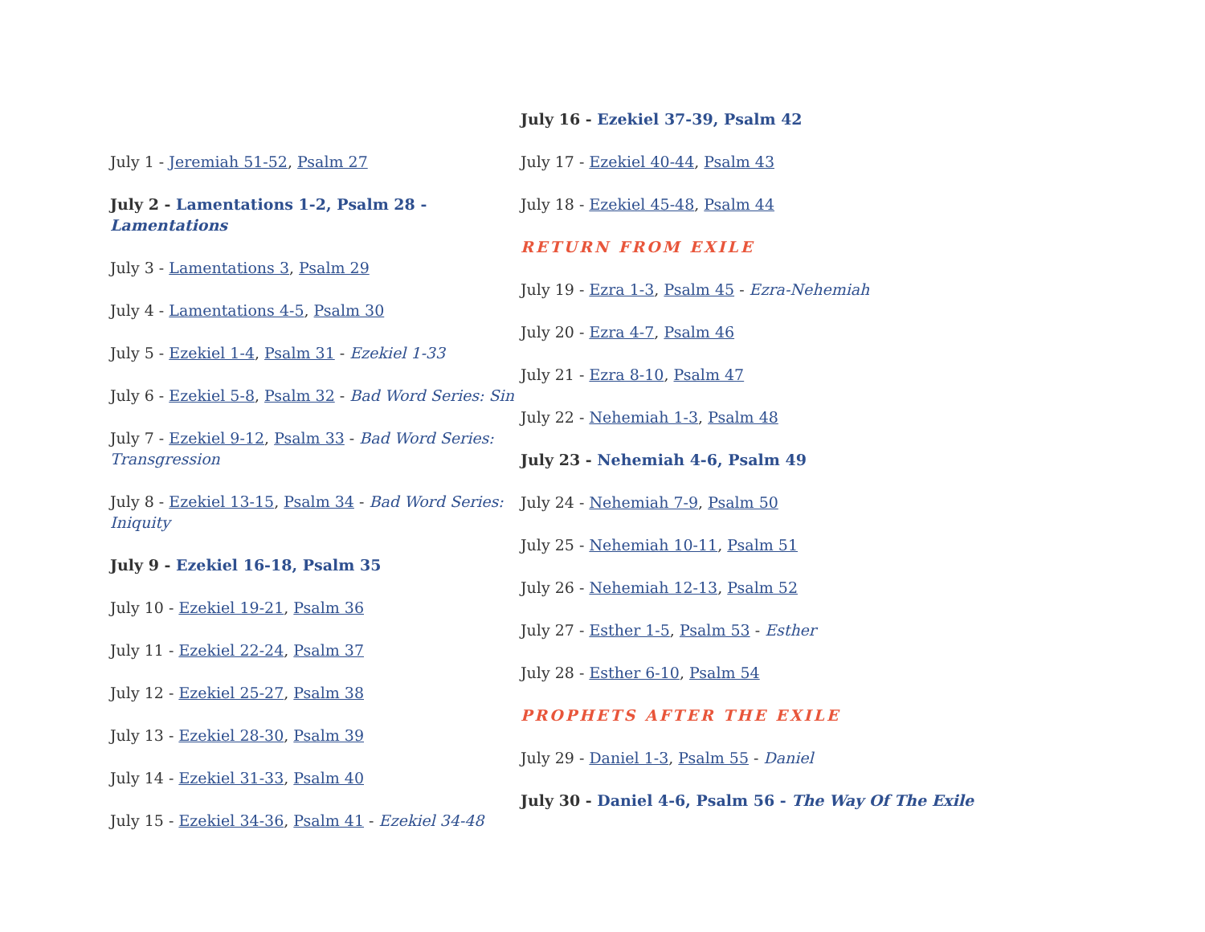July 1 - Jeremiah 51-52, Psalm 27
July 2 - Lamentations 1-2, Psalm 28 - Lamentations
July 3 - Lamentations 3, Psalm 29
July 4 - Lamentations 4-5, Psalm 30
July 5 - Ezekiel 1-4, Psalm 31 - Ezekiel 1-33
July 6 - Ezekiel 5-8, Psalm 32 - Bad Word Series: Sin
July 7 - Ezekiel 9-12, Psalm 33 - Bad Word Series: Transgression
July 8 - Ezekiel 13-15, Psalm 34 - Bad Word Series: Iniquity
July 9 - Ezekiel 16-18, Psalm 35
July 10 - Ezekiel 19-21, Psalm 36
July 11 - Ezekiel 22-24, Psalm 37
July 12 - Ezekiel 25-27, Psalm 38
July 13 - Ezekiel 28-30, Psalm 39
July 14 - Ezekiel 31-33, Psalm 40
July 15 - Ezekiel 34-36, Psalm 41 - Ezekiel 34-48
July 16 - Ezekiel 37-39, Psalm 42
July 17 - Ezekiel 40-44, Psalm 43
July 18 - Ezekiel 45-48, Psalm 44
RETURN FROM EXILE
July 19 - Ezra 1-3, Psalm 45 - Ezra-Nehemiah
July 20 - Ezra 4-7, Psalm 46
July 21 - Ezra 8-10, Psalm 47
July 22 - Nehemiah 1-3, Psalm 48
July 23 - Nehemiah 4-6, Psalm 49
July 24 - Nehemiah 7-9, Psalm 50
July 25 - Nehemiah 10-11, Psalm 51
July 26 - Nehemiah 12-13, Psalm 52
July 27 - Esther 1-5, Psalm 53 - Esther
July 28 - Esther 6-10, Psalm 54
PROPHETS AFTER THE EXILE
July 29 - Daniel 1-3, Psalm 55 - Daniel
July 30 - Daniel 4-6, Psalm 56 - The Way Of The Exile